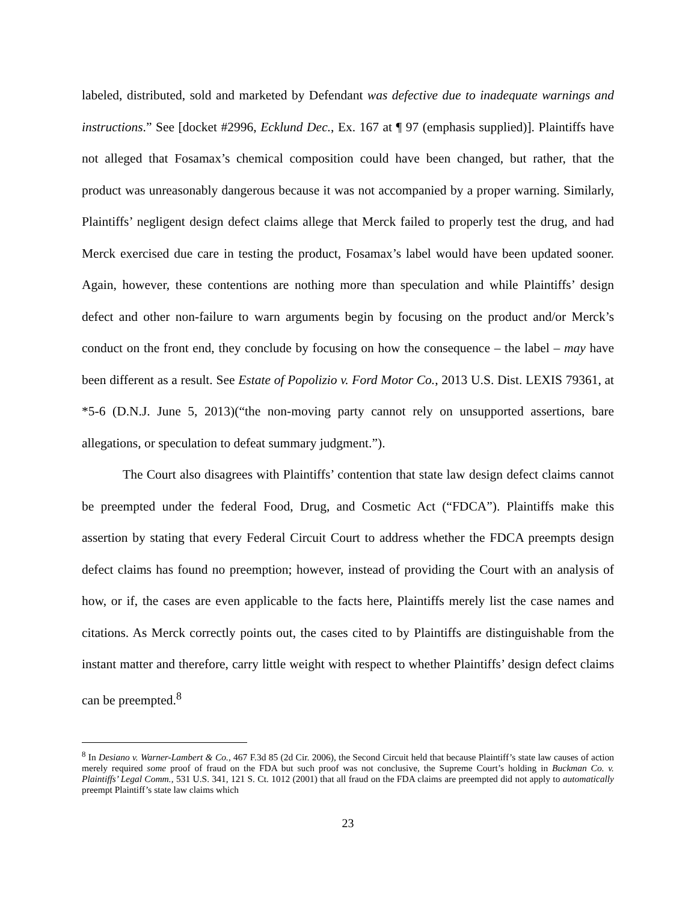labeled, distributed, sold and marketed by Defendant was defective due to inadequate warnings and instructions.” See [docket #2996, Ecklund Dec., Ex. 167 at ¶ 97 (emphasis supplied)]. Plaintiffs have not alleged that Fosamax’s chemical composition could have been changed, but rather, that the product was unreasonably dangerous because it was not accompanied by a proper warning. Similarly, Plaintiffs’ negligent design defect claims allege that Merck failed to properly test the drug, and had Merck exercised due care in testing the product, Fosamax’s label would have been updated sooner. Again, however, these contentions are nothing more than speculation and while Plaintiffs’ design defect and other non-failure to warn arguments begin by focusing on the product and/or Merck’s conduct on the front end, they conclude by focusing on how the consequence – the label – may have been different as a result. See Estate of Popolizio v. Ford Motor Co., 2013 U.S. Dist. LEXIS 79361, at *5-6 (D.N.J. June 5, 2013)(“the non-moving party cannot rely on unsupported assertions, bare allegations, or speculation to defeat summary judgment.”).
The Court also disagrees with Plaintiffs’ contention that state law design defect claims cannot be preempted under the federal Food, Drug, and Cosmetic Act (“FDCA”). Plaintiffs make this assertion by stating that every Federal Circuit Court to address whether the FDCA preempts design defect claims has found no preemption; however, instead of providing the Court with an analysis of how, or if, the cases are even applicable to the facts here, Plaintiffs merely list the case names and citations. As Merck correctly points out, the cases cited to by Plaintiffs are distinguishable from the instant matter and therefore, carry little weight with respect to whether Plaintiffs’ design defect claims can be preempted.<sup>8</sup>
<sup>8</sup> In Desiano v. Warner-Lambert & Co., 467 F.3d 85 (2d Cir. 2006), the Second Circuit held that because Plaintiff’s state law causes of action merely required some proof of fraud on the FDA but such proof was not conclusive, the Supreme Court’s holding in Buckman Co. v. Plaintiffs’ Legal Comm., 531 U.S. 341, 121 S. Ct. 1012 (2001) that all fraud on the FDA claims are preempted did not apply to automatically preempt Plaintiff’s state law claims which
23